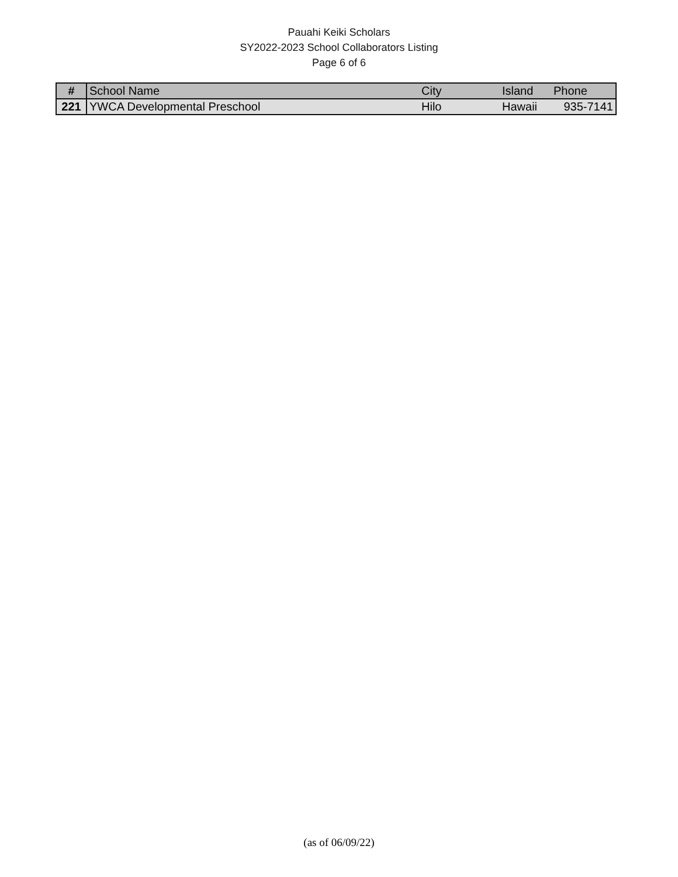Pauahi Keiki Scholars
SY2022-2023 School Collaborators Listing
Page 6 of 6
| # | School Name | City | Island | Phone |
| --- | --- | --- | --- | --- |
| 221 | YWCA Developmental Preschool | Hilo | Hawaii | 935-7141 |
(as of 06/09/22)